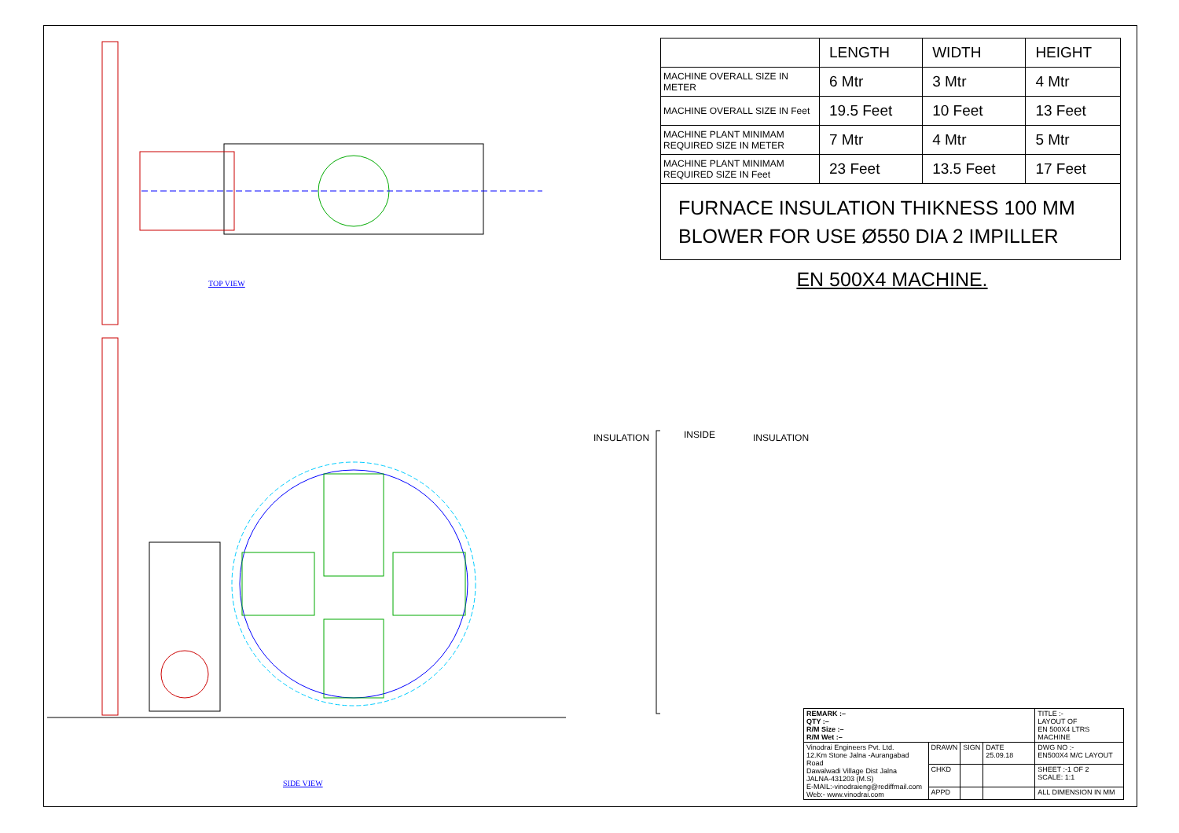TOP VIEW
SIDE VIEW
INSULATION INSIDE INSULATION
| | LENGTH | WIDTH | HEIGHT |
| --- | --- | --- | --- |
| MACHINE OVERALL SIZE IN METER | 6 Mtr | 3 Mtr | 4 Mtr |
| MACHINE OVERALL SIZE IN Feet | 19.5 Feet | 10 Feet | 13 Feet |
| MACHINE PLANT MINIMAM REQUIRED SIZE IN METER | 7 Mtr | 4 Mtr | 5 Mtr |
| MACHINE PLANT MINIMAM REQUIRED SIZE IN Feet | 23 Feet | 13.5 Feet | 17 Feet |
FURNACE INSULATION THIKNESS 100 MM
BLOWER FOR USE Ø550 DIA 2 IMPILLER
EN 500X4 MACHINE.
| REMARK :– QTY :– R/M Size :– R/M Wet :– | | | | TITLE :- LAYOUT OF EN 500X4 LTRS MACHINE |
| Vinodrai Engineers Pvt. Ltd. 12.Km Stone Jalna -Aurangabad Road Dawalwadi Village Dist Jalna JALNA-431203 (M.S) E-MAIL:-vinodraieng@rediffmail.com Web:- www.vinodrai.com | DRAWN | SIGN | DATE 25.09.18 | DWG NO :- EN500X4 M/C LAYOUT |
| | CHKD | | | SHEET :-1 OF 2 SCALE: 1:1 |
| | APPD | | | ALL DIMENSION IN MM |